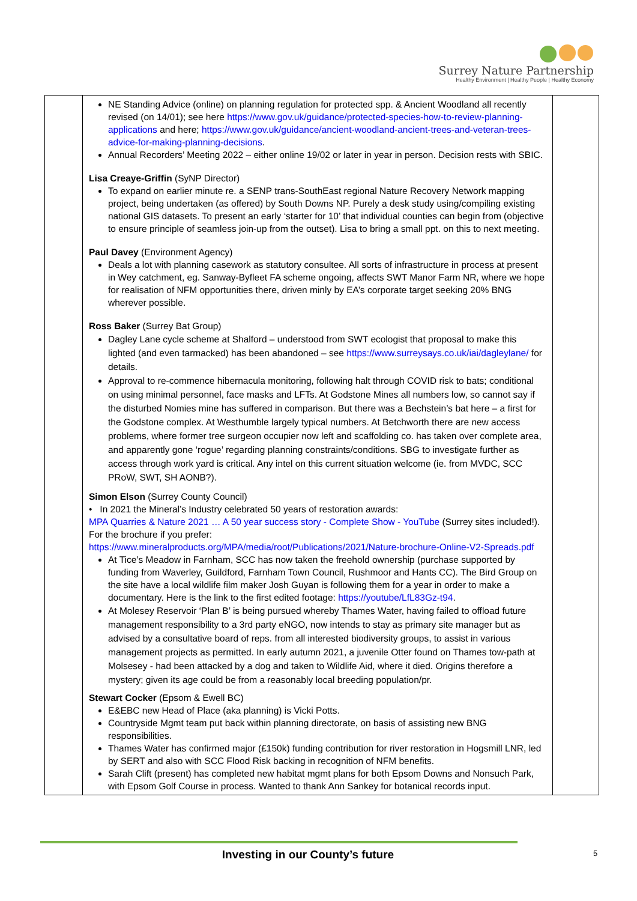Surrey Nature Partnership
Healthy Environment | Healthy People | Healthy Economy
| | NE Standing Advice (online) on planning regulation for protected spp. & Ancient Woodland all recently revised (on 14/01); see here https://www.gov.uk/guidance/protected-species-how-to-review-planning-applications and here; https://www.gov.uk/guidance/ancient-woodland-ancient-trees-and-veteran-trees-advice-for-making-planning-decisions . Annual Recorders’ Meeting 2022 – either online 19/02 or later in year in person. Decision rests with SBIC. Lisa Creaye-Griffin (SyNP Director) To expand on earlier minute re. a SENP trans-SouthEast regional Nature Recovery Network mapping project, being undertaken (as offered) by South Downs NP. Purely a desk study using/compiling existing national GIS datasets. To present an early ‘starter for 10’ that individual counties can begin from (objective to ensure principle of seamless join-up from the outset). Lisa to bring a small ppt. on this to next meeting. Paul Davey (Environment Agency) Deals a lot with planning casework as statutory consultee. All sorts of infrastructure in process at present in Wey catchment, eg. Sanway-Byfleet FA scheme ongoing, affects SWT Manor Farm NR, where we hope for realisation of NFM opportunities there, driven minly by EA’s corporate target seeking 20% BNG wherever possible. Ross Baker (Surrey Bat Group) Dagley Lane cycle scheme at Shalford – understood from SWT ecologist that proposal to make this lighted (and even tarmacked) has been abandoned – see https://www.surreysays.co.uk/iai/dagleylane/ for details. Approval to re-commence hibernacula monitoring, following halt through COVID risk to bats; conditional on using minimal personnel, face masks and LFTs. At Godstone Mines all numbers low, so cannot say if the disturbed Nomies mine has suffered in comparison. But there was a Bechstein’s bat here – a first for the Godstone complex. At Westhumble largely typical numbers. At Betchworth there are new access problems, where former tree surgeon occupier now left and scaffolding co. has taken over complete area, and apparently gone ‘rogue’ regarding planning constraints/conditions. SBG to investigate further as access through work yard is critical. Any intel on this current situation welcome (ie. from MVDC, SCC PRoW, SWT, SH AONB?). Simon Elson (Surrey County Council) • In 2021 the Mineral’s Industry celebrated 50 years of restoration awards: MPA Quarries & Nature 2021 … A 50 year success story - Complete Show - YouTube (Surrey sites included!). For the brochure if you prefer: https://www.mineralproducts.org/MPA/media/root/Publications/2021/Nature-brochure-Online-V2-Spreads.pdf At Tice’s Meadow in Farnham, SCC has now taken the freehold ownership (purchase supported by funding from Waverley, Guildford, Farnham Town Council, Rushmoor and Hants CC). The Bird Group on the site have a local wildlife film maker Josh Guyan is following them for a year in order to make a documentary. Here is the link to the first edited footage: https://youtube/LfL83Gz-t94 . At Molesey Reservoir ‘Plan B’ is being pursued whereby Thames Water, having failed to offload future management responsibility to a 3rd party eNGO, now intends to stay as primary site manager but as advised by a consultative board of reps. from all interested biodiversity groups, to assist in various management projects as permitted. In early autumn 2021, a juvenile Otter found on Thames tow-path at Molsesey - had been attacked by a dog and taken to Wildlife Aid, where it died. Origins therefore a mystery; given its age could be from a reasonably local breeding population/pr. Stewart Cocker (Epsom & Ewell BC) E&EBC new Head of Place (aka planning) is Vicki Potts. Countryside Mgmt team put back within planning directorate, on basis of assisting new BNG responsibilities. Thames Water has confirmed major (£150k) funding contribution for river restoration in Hogsmill LNR, led by SERT and also with SCC Flood Risk backing in recognition of NFM benefits. Sarah Clift (present) has completed new habitat mgmt plans for both Epsom Downs and Nonsuch Park, with Epsom Golf Course in process. Wanted to thank Ann Sankey for botanical records input. | |
Investing in our County’s future 5